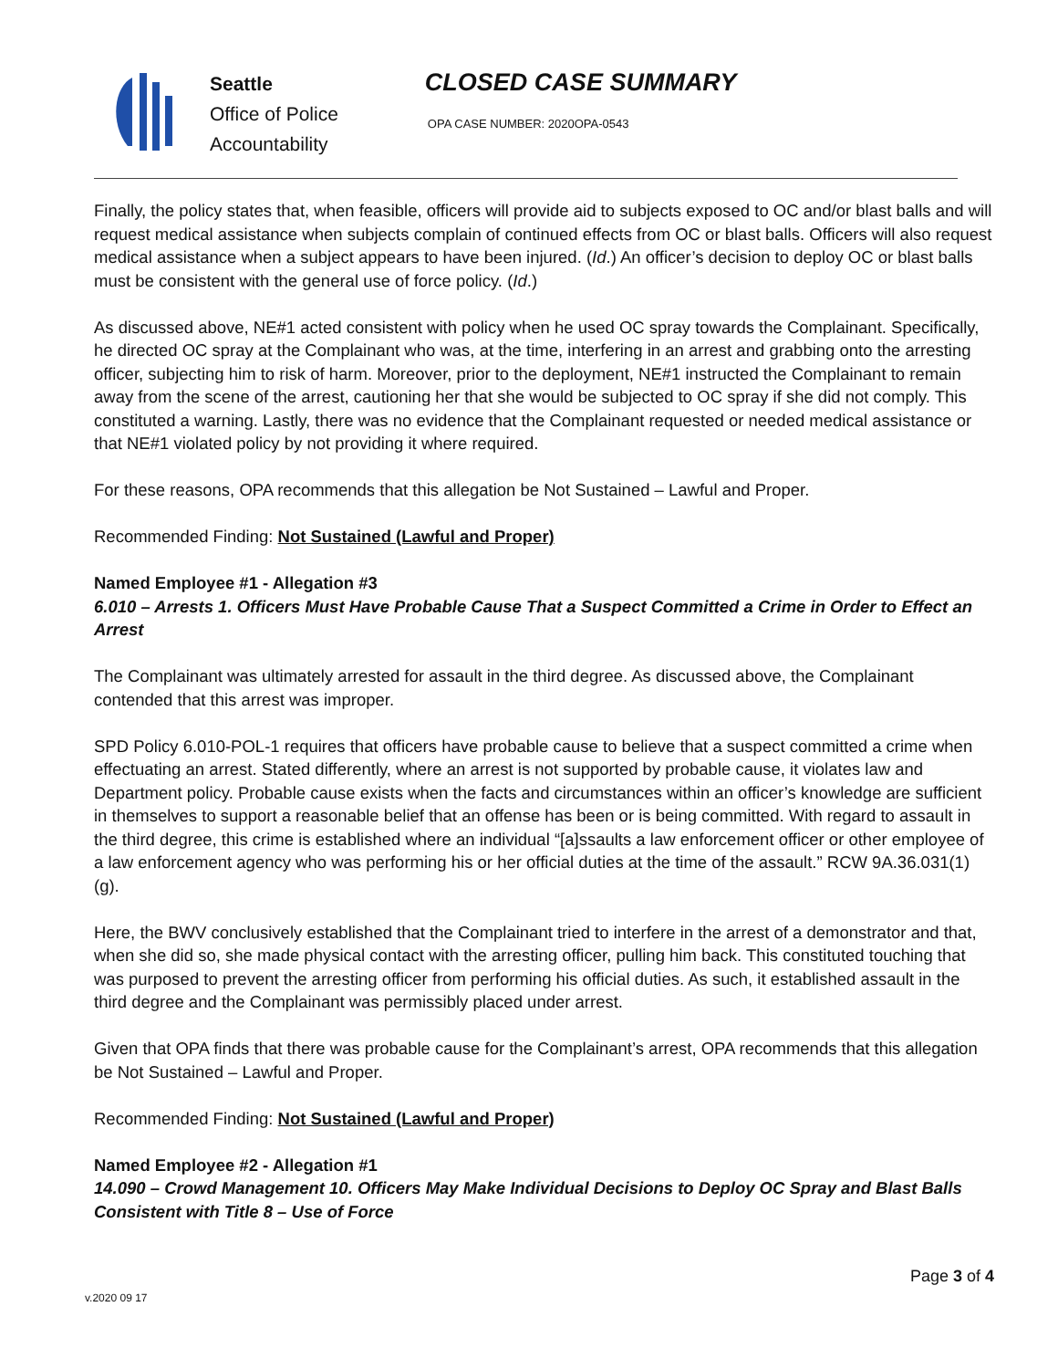Seattle
Office of Police
Accountability
CLOSED CASE SUMMARY
OPA CASE NUMBER: 2020OPA-0543
Finally, the policy states that, when feasible, officers will provide aid to subjects exposed to OC and/or blast balls and will request medical assistance when subjects complain of continued effects from OC or blast balls. Officers will also request medical assistance when a subject appears to have been injured. (Id.) An officer’s decision to deploy OC or blast balls must be consistent with the general use of force policy. (Id.)
As discussed above, NE#1 acted consistent with policy when he used OC spray towards the Complainant. Specifically, he directed OC spray at the Complainant who was, at the time, interfering in an arrest and grabbing onto the arresting officer, subjecting him to risk of harm. Moreover, prior to the deployment, NE#1 instructed the Complainant to remain away from the scene of the arrest, cautioning her that she would be subjected to OC spray if she did not comply. This constituted a warning. Lastly, there was no evidence that the Complainant requested or needed medical assistance or that NE#1 violated policy by not providing it where required.
For these reasons, OPA recommends that this allegation be Not Sustained – Lawful and Proper.
Recommended Finding: Not Sustained (Lawful and Proper)
Named Employee #1 - Allegation #3
6.010 – Arrests 1. Officers Must Have Probable Cause That a Suspect Committed a Crime in Order to Effect an Arrest
The Complainant was ultimately arrested for assault in the third degree. As discussed above, the Complainant contended that this arrest was improper.
SPD Policy 6.010-POL-1 requires that officers have probable cause to believe that a suspect committed a crime when effectuating an arrest. Stated differently, where an arrest is not supported by probable cause, it violates law and Department policy. Probable cause exists when the facts and circumstances within an officer’s knowledge are sufficient in themselves to support a reasonable belief that an offense has been or is being committed. With regard to assault in the third degree, this crime is established where an individual “[a]ssaults a law enforcement officer or other employee of a law enforcement agency who was performing his or her official duties at the time of the assault.” RCW 9A.36.031(1)(g).
Here, the BWV conclusively established that the Complainant tried to interfere in the arrest of a demonstrator and that, when she did so, she made physical contact with the arresting officer, pulling him back. This constituted touching that was purposed to prevent the arresting officer from performing his official duties. As such, it established assault in the third degree and the Complainant was permissibly placed under arrest.
Given that OPA finds that there was probable cause for the Complainant’s arrest, OPA recommends that this allegation be Not Sustained – Lawful and Proper.
Recommended Finding: Not Sustained (Lawful and Proper)
Named Employee #2 - Allegation #1
14.090 – Crowd Management 10. Officers May Make Individual Decisions to Deploy OC Spray and Blast Balls Consistent with Title 8 – Use of Force
Page 3 of 4
v.2020 09 17